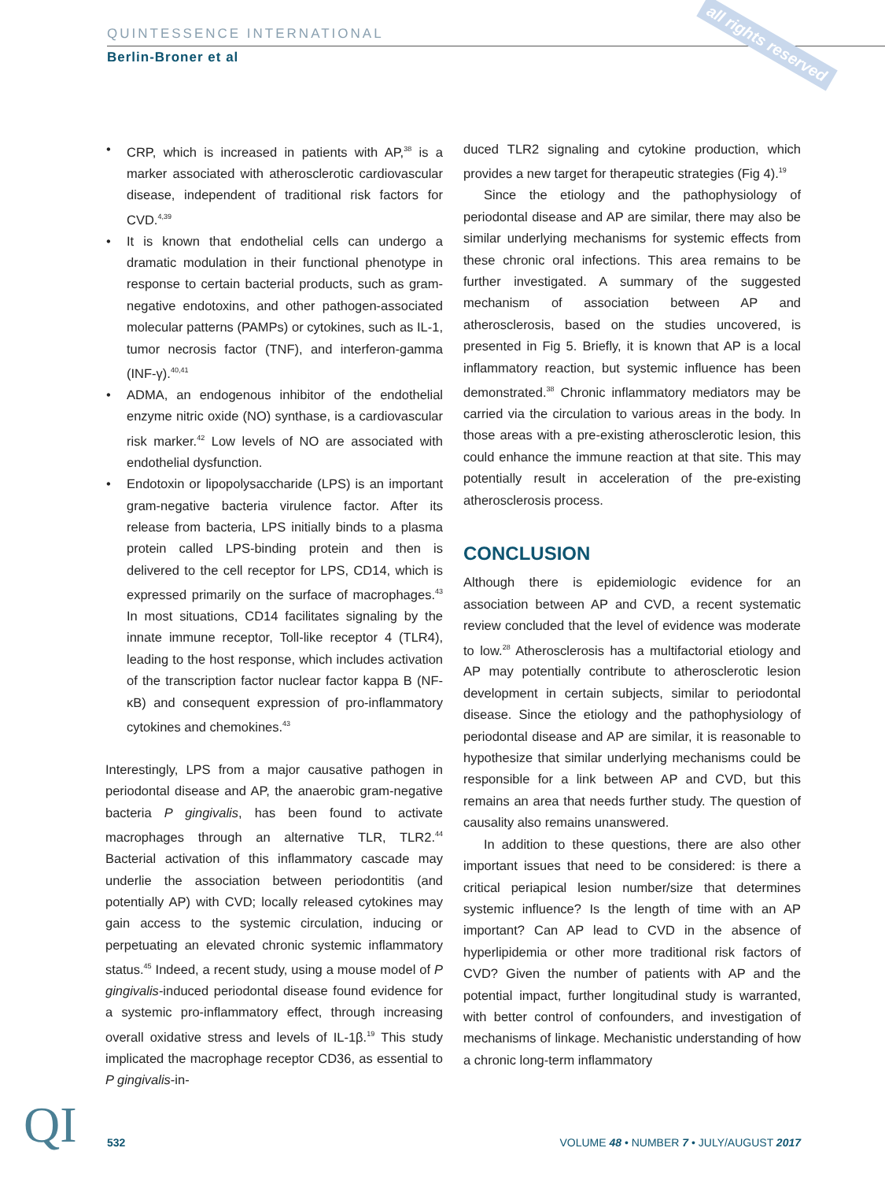QUINTESSENCE INTERNATIONAL
Berlin-Broner et al
all rights reserved
• CRP, which is increased in patients with AP,<sup>38</sup> is a marker associated with atherosclerotic cardiovascular disease, independent of traditional risk factors for CVD.<sup>4,39</sup>
• It is known that endothelial cells can undergo a dramatic modulation in their functional phenotype in response to certain bacterial products, such as gram-negative endotoxins, and other pathogen-associated molecular patterns (PAMPs) or cytokines, such as IL-1, tumor necrosis factor (TNF), and interferon-gamma (INF-γ).<sup>40,41</sup>
• ADMA, an endogenous inhibitor of the endothelial enzyme nitric oxide (NO) synthase, is a cardiovascular risk marker.<sup>42</sup> Low levels of NO are associated with endothelial dysfunction.
• Endotoxin or lipopolysaccharide (LPS) is an important gram-negative bacteria virulence factor. After its release from bacteria, LPS initially binds to a plasma protein called LPS-binding protein and then is delivered to the cell receptor for LPS, CD14, which is expressed primarily on the surface of macrophages.<sup>43</sup> In most situations, CD14 facilitates signaling by the innate immune receptor, Toll-like receptor 4 (TLR4), leading to the host response, which includes activation of the transcription factor nuclear factor kappa B (NF-κB) and consequent expression of pro-inflammatory cytokines and chemokines.<sup>43</sup>
Interestingly, LPS from a major causative pathogen in periodontal disease and AP, the anaerobic gram-negative bacteria P gingivalis, has been found to activate macrophages through an alternative TLR, TLR2.<sup>44</sup> Bacterial activation of this inflammatory cascade may underlie the association between periodontitis (and potentially AP) with CVD; locally released cytokines may gain access to the systemic circulation, inducing or perpetuating an elevated chronic systemic inflammatory status.<sup>45</sup> Indeed, a recent study, using a mouse model of P gingivalis-induced periodontal disease found evidence for a systemic pro-inflammatory effect, through increasing overall oxidative stress and levels of IL-1β.<sup>19</sup> This study implicated the macrophage receptor CD36, as essential to P gingivalis-in-
duced TLR2 signaling and cytokine production, which provides a new target for therapeutic strategies (Fig 4).<sup>19</sup>
Since the etiology and the pathophysiology of periodontal disease and AP are similar, there may also be similar underlying mechanisms for systemic effects from these chronic oral infections. This area remains to be further investigated. A summary of the suggested mechanism of association between AP and atherosclerosis, based on the studies uncovered, is presented in Fig 5. Briefly, it is known that AP is a local inflammatory reaction, but systemic influence has been demonstrated.<sup>38</sup> Chronic inflammatory mediators may be carried via the circulation to various areas in the body. In those areas with a pre-existing atherosclerotic lesion, this could enhance the immune reaction at that site. This may potentially result in acceleration of the pre-existing atherosclerosis process.
CONCLUSION
Although there is epidemiologic evidence for an association between AP and CVD, a recent systematic review concluded that the level of evidence was moderate to low.<sup>28</sup> Atherosclerosis has a multifactorial etiology and AP may potentially contribute to atherosclerotic lesion development in certain subjects, similar to periodontal disease. Since the etiology and the pathophysiology of periodontal disease and AP are similar, it is reasonable to hypothesize that similar underlying mechanisms could be responsible for a link between AP and CVD, but this remains an area that needs further study. The question of causality also remains unanswered.
In addition to these questions, there are also other important issues that need to be considered: is there a critical periapical lesion number/size that determines systemic influence? Is the length of time with an AP important? Can AP lead to CVD in the absence of hyperlipidemia or other more traditional risk factors of CVD? Given the number of patients with AP and the potential impact, further longitudinal study is warranted, with better control of confounders, and investigation of mechanisms of linkage. Mechanistic understanding of how a chronic long-term inflammatory
QI 532
VOLUME 48 • NUMBER 7 • JULY/AUGUST 2017